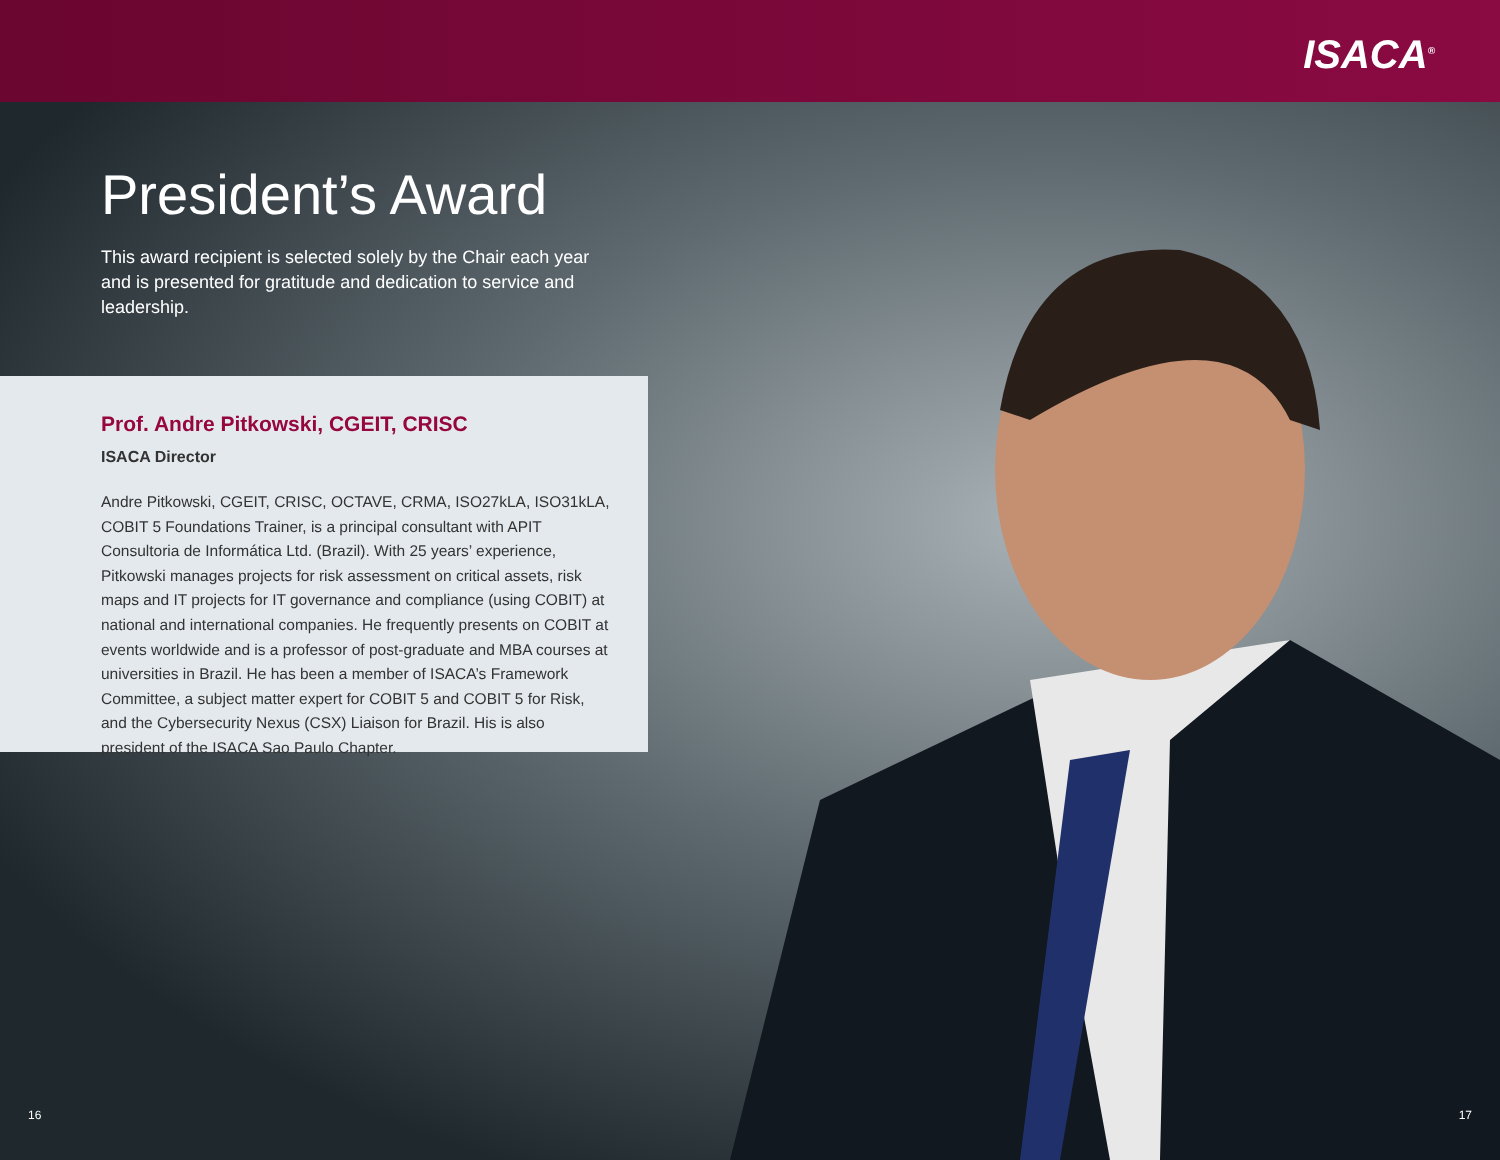ISACA<sup>®</sup>
President’s Award
This award recipient is selected solely by the Chair each year and is presented for gratitude and dedication to service and leadership.
Prof. Andre Pitkowski, CGEIT, CRISC
ISACA Director
Andre Pitkowski, CGEIT, CRISC, OCTAVE, CRMA, ISO27kLA, ISO31kLA, COBIT 5 Foundations Trainer, is a principal consultant with APIT Consultoria de Informática Ltd. (Brazil). With 25 years’ experience, Pitkowski manages projects for risk assessment on critical assets, risk maps and IT projects for IT governance and compliance (using COBIT) at national and international companies. He frequently presents on COBIT at events worldwide and is a professor of post-graduate and MBA courses at universities in Brazil. He has been a member of ISACA’s Framework Committee, a subject matter expert for COBIT 5 and COBIT 5 for Risk, and the Cybersecurity Nexus (CSX) Liaison for Brazil. His is also president of the ISACA Sao Paulo Chapter.
16 17